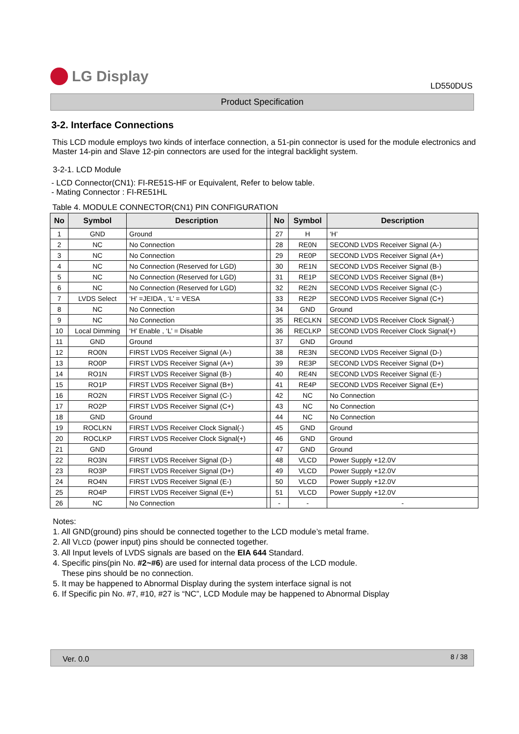LG Display
LD550DUS
Product Specification
3-2. Interface Connections
This LCD module employs two kinds of interface connection, a 51-pin connector is used for the module electronics and Master 14-pin and Slave 12-pin connectors are used for the integral backlight system.
3-2-1. LCD Module
- LCD Connector(CN1): FI-RE51S-HF or Equivalent, Refer to below table.
- Mating Connector : FI-RE51HL
Table 4. MODULE CONNECTOR(CN1) PIN CONFIGURATION
| No | Symbol | Description | | No | Symbol | Description |
| --- | --- | --- | --- | --- | --- | --- |
| 1 | GND | Ground | | 27 | H | ‘H’ |
| 2 | NC | No Connection | | 28 | RE0N | SECOND LVDS Receiver Signal (A-) |
| 3 | NC | No Connection | | 29 | RE0P | SECOND LVDS Receiver Signal (A+) |
| 4 | NC | No Connection (Reserved for LGD) | | 30 | RE1N | SECOND LVDS Receiver Signal (B-) |
| 5 | NC | No Connection (Reserved for LGD) | | 31 | RE1P | SECOND LVDS Receiver Signal (B+) |
| 6 | NC | No Connection (Reserved for LGD) | | 32 | RE2N | SECOND LVDS Receiver Signal (C-) |
| 7 | LVDS Select | ‘H’ =JEIDA , ‘L’ = VESA | | 33 | RE2P | SECOND LVDS Receiver Signal (C+) |
| 8 | NC | No Connection | | 34 | GND | Ground |
| 9 | NC | No Connection | | 35 | RECLKN | SECOND LVDS Receiver Clock Signal(-) |
| 10 | Local Dimming | ‘H’ Enable , ‘L’ = Disable | | 36 | RECLKP | SECOND LVDS Receiver Clock Signal(+) |
| 11 | GND | Ground | | 37 | GND | Ground |
| 12 | RO0N | FIRST LVDS Receiver Signal (A-) | | 38 | RE3N | SECOND LVDS Receiver Signal (D-) |
| 13 | RO0P | FIRST LVDS Receiver Signal (A+) | | 39 | RE3P | SECOND LVDS Receiver Signal (D+) |
| 14 | RO1N | FIRST LVDS Receiver Signal (B-) | | 40 | RE4N | SECOND LVDS Receiver Signal (E-) |
| 15 | RO1P | FIRST LVDS Receiver Signal (B+) | | 41 | RE4P | SECOND LVDS Receiver Signal (E+) |
| 16 | RO2N | FIRST LVDS Receiver Signal (C-) | | 42 | NC | No Connection |
| 17 | RO2P | FIRST LVDS Receiver Signal (C+) | | 43 | NC | No Connection |
| 18 | GND | Ground | | 44 | NC | No Connection |
| 19 | ROCLKN | FIRST LVDS Receiver Clock Signal(-) | | 45 | GND | Ground |
| 20 | ROCLKP | FIRST LVDS Receiver Clock Signal(+) | | 46 | GND | Ground |
| 21 | GND | Ground | | 47 | GND | Ground |
| 22 | RO3N | FIRST LVDS Receiver Signal (D-) | | 48 | VLCD | Power Supply +12.0V |
| 23 | RO3P | FIRST LVDS Receiver Signal (D+) | | 49 | VLCD | Power Supply +12.0V |
| 24 | RO4N | FIRST LVDS Receiver Signal (E-) | | 50 | VLCD | Power Supply +12.0V |
| 25 | RO4P | FIRST LVDS Receiver Signal (E+) | | 51 | VLCD | Power Supply +12.0V |
| 26 | NC | No Connection | | - | - | - |
Notes:
1. All GND(ground) pins should be connected together to the LCD module’s metal frame.
2. All VLCD (power input) pins should be connected together.
3. All Input levels of LVDS signals are based on the EIA 644 Standard.
4. Specific pins(pin No. #2~#6) are used for internal data process of the LCD module.
These pins should be no connection.
5. It may be happened to Abnormal Display during the system interface signal is not
6. If Specific pin No. #7, #10, #27 is “NC”, LCD Module may be happened to Abnormal Display
Ver. 0.0 8 / 38